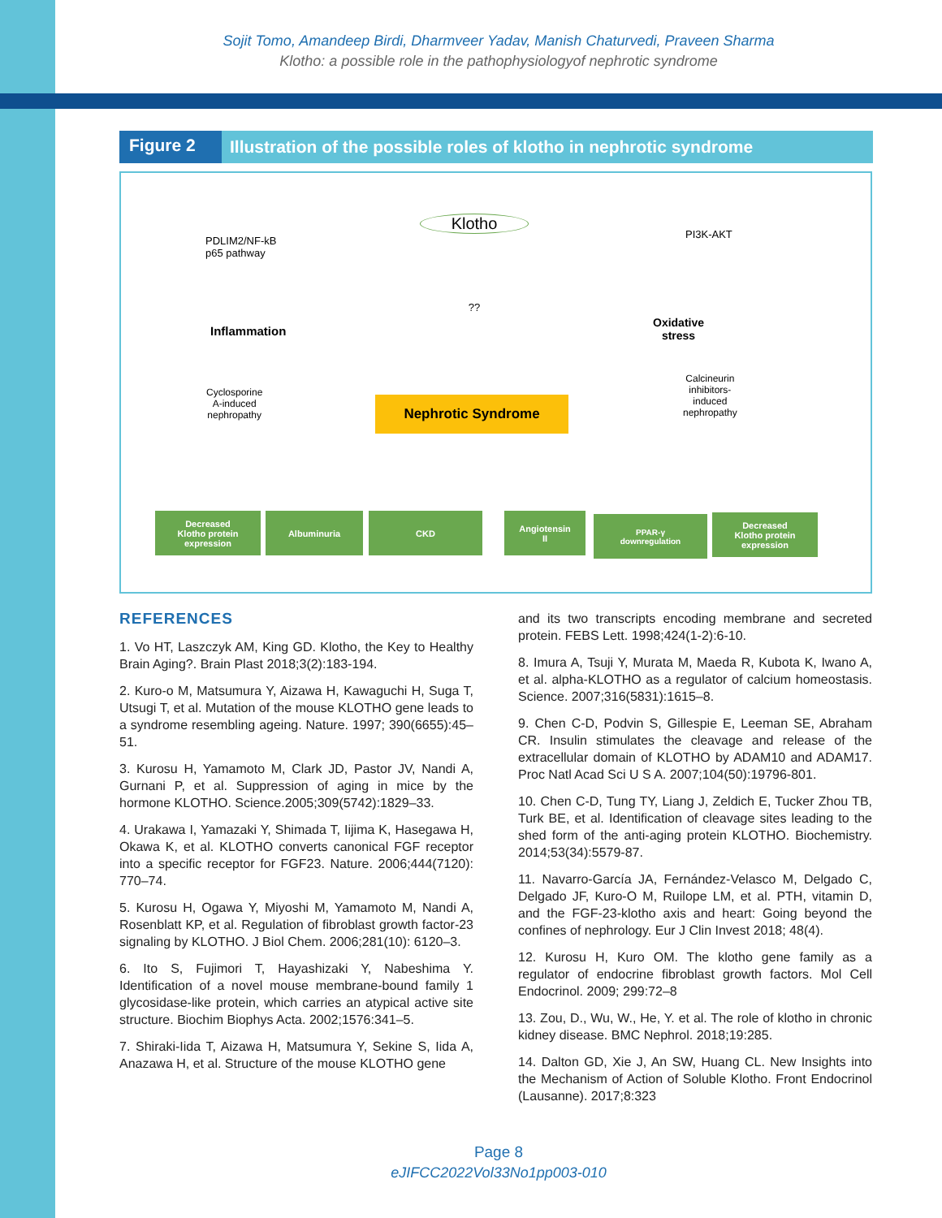Sojit Tomo, Amandeep Birdi, Dharmveer Yadav, Manish Chaturvedi, Praveen Sharma
Klotho: a possible role in the pathophysiologyof nephrotic syndrome
Figure 2
Illustration of the possible roles of klotho in nephrotic syndrome
Klotho
PDLIM2/NF-kB
p65 pathway
PI3K-AKT
??
Inflammation
Oxidative
stress
Cyclosporine
A-induced
nephropathy
Calcineurin
inhibitors-
induced
nephropathy
Nephrotic Syndrome
Decreased
Klotho protein
expression
Albuminuria CKD
Angiotensin
II
PPAR-γ
downregulation
Decreased
Klotho protein
expression
REFERENCES
1. Vo HT, Laszczyk AM, King GD. Klotho, the Key to Healthy Brain Aging?. Brain Plast 2018;3(2):183-194.
2. Kuro-o M, Matsumura Y, Aizawa H, Kawaguchi H, Suga T, Utsugi T, et al. Mutation of the mouse KLOTHO gene leads to a syndrome resembling ageing. Nature. 1997; 390(6655):45–51.
3. Kurosu H, Yamamoto M, Clark JD, Pastor JV, Nandi A, Gurnani P, et al. Suppression of aging in mice by the hormone KLOTHO. Science.2005;309(5742):1829–33.
4. Urakawa I, Yamazaki Y, Shimada T, Iijima K, Hasegawa H, Okawa K, et al. KLOTHO converts canonical FGF receptor into a specific receptor for FGF23. Nature. 2006;444(7120): 770–74.
5. Kurosu H, Ogawa Y, Miyoshi M, Yamamoto M, Nandi A, Rosenblatt KP, et al. Regulation of fibroblast growth factor-23 signaling by KLOTHO. J Biol Chem. 2006;281(10): 6120–3.
6. Ito S, Fujimori T, Hayashizaki Y, Nabeshima Y. Identification of a novel mouse membrane-bound family 1 glycosidase-like protein, which carries an atypical active site structure. Biochim Biophys Acta. 2002;1576:341–5.
7. Shiraki-Iida T, Aizawa H, Matsumura Y, Sekine S, Iida A, Anazawa H, et al. Structure of the mouse KLOTHO gene
and its two transcripts encoding membrane and secreted protein. FEBS Lett. 1998;424(1-2):6-10.
8. Imura A, Tsuji Y, Murata M, Maeda R, Kubota K, Iwano A, et al. alpha-KLOTHO as a regulator of calcium homeostasis. Science. 2007;316(5831):1615–8.
9. Chen C-D, Podvin S, Gillespie E, Leeman SE, Abraham CR. Insulin stimulates the cleavage and release of the extracellular domain of KLOTHO by ADAM10 and ADAM17. Proc Natl Acad Sci U S A. 2007;104(50):19796-801.
10. Chen C-D, Tung TY, Liang J, Zeldich E, Tucker Zhou TB, Turk BE, et al. Identification of cleavage sites leading to the shed form of the anti-aging protein KLOTHO. Biochemistry. 2014;53(34):5579-87.
11. Navarro-García JA, Fernández-Velasco M, Delgado C, Delgado JF, Kuro-O M, Ruilope LM, et al. PTH, vitamin D, and the FGF-23-klotho axis and heart: Going beyond the confines of nephrology. Eur J Clin Invest 2018; 48(4).
12. Kurosu H, Kuro OM. The klotho gene family as a regulator of endocrine fibroblast growth factors. Mol Cell Endocrinol. 2009; 299:72–8
13. Zou, D., Wu, W., He, Y. et al. The role of klotho in chronic kidney disease. BMC Nephrol. 2018;19:285.
14. Dalton GD, Xie J, An SW, Huang CL. New Insights into the Mechanism of Action of Soluble Klotho. Front Endocrinol (Lausanne). 2017;8:323
Page 8
eJIFCC2022Vol33No1pp003-010